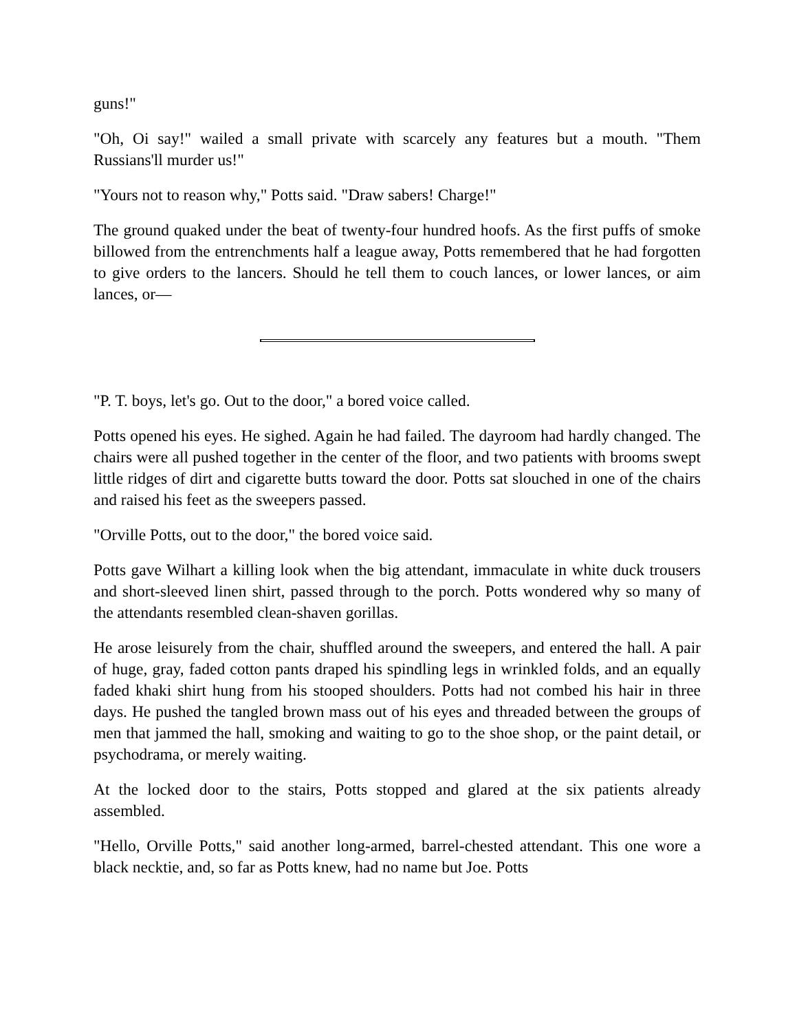guns!"
"Oh, Oi say!" wailed a small private with scarcely any features but a mouth. "Them Russians'll murder us!"
"Yours not to reason why," Potts said. "Draw sabers! Charge!"
The ground quaked under the beat of twenty-four hundred hoofs. As the first puffs of smoke billowed from the entrenchments half a league away, Potts remembered that he had forgotten to give orders to the lancers. Should he tell them to couch lances, or lower lances, or aim lances, or—
"P. T. boys, let's go. Out to the door," a bored voice called.
Potts opened his eyes. He sighed. Again he had failed. The dayroom had hardly changed. The chairs were all pushed together in the center of the floor, and two patients with brooms swept little ridges of dirt and cigarette butts toward the door. Potts sat slouched in one of the chairs and raised his feet as the sweepers passed.
"Orville Potts, out to the door," the bored voice said.
Potts gave Wilhart a killing look when the big attendant, immaculate in white duck trousers and short-sleeved linen shirt, passed through to the porch. Potts wondered why so many of the attendants resembled clean-shaven gorillas.
He arose leisurely from the chair, shuffled around the sweepers, and entered the hall. A pair of huge, gray, faded cotton pants draped his spindling legs in wrinkled folds, and an equally faded khaki shirt hung from his stooped shoulders. Potts had not combed his hair in three days. He pushed the tangled brown mass out of his eyes and threaded between the groups of men that jammed the hall, smoking and waiting to go to the shoe shop, or the paint detail, or psychodrama, or merely waiting.
At the locked door to the stairs, Potts stopped and glared at the six patients already assembled.
"Hello, Orville Potts," said another long-armed, barrel-chested attendant. This one wore a black necktie, and, so far as Potts knew, had no name but Joe. Potts